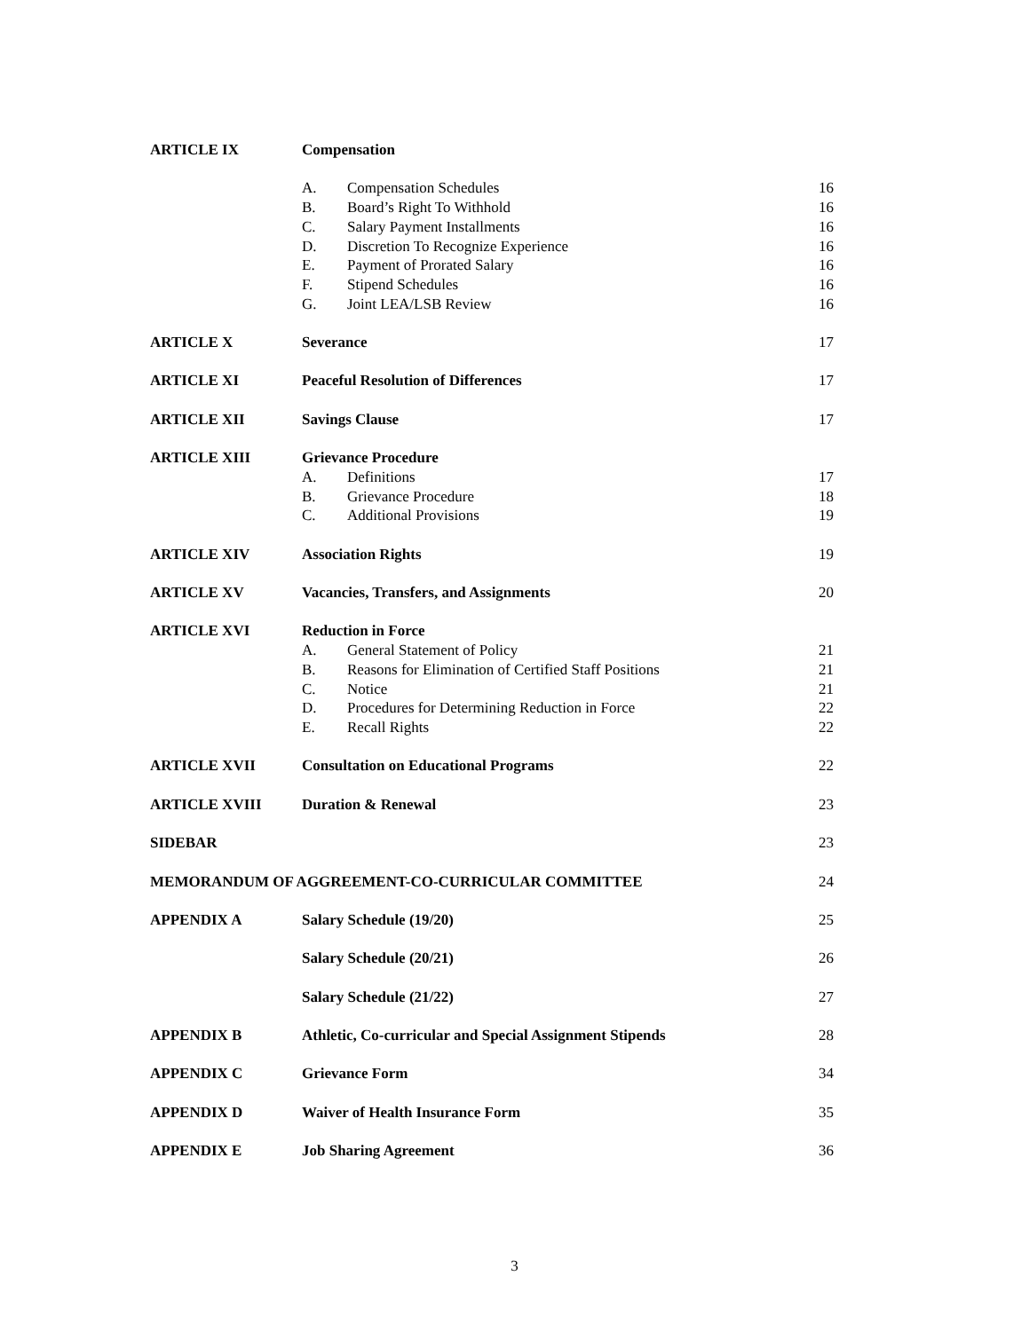| ARTICLE IX | Compensation | | |
| | A. | Compensation Schedules | 16 |
| | B. | Board’s Right To Withhold | 16 |
| | C. | Salary Payment Installments | 16 |
| | D. | Discretion To Recognize Experience | 16 |
| | E. | Payment of Prorated Salary | 16 |
| | F. | Stipend Schedules | 16 |
| | G. | Joint LEA/LSB Review | 16 |
| ARTICLE X | Severance | | 17 |
| ARTICLE XI | Peaceful Resolution of Differences | | 17 |
| ARTICLE XII | Savings Clause | | 17 |
| ARTICLE XIII | Grievance Procedure | | |
| | A. | Definitions | 17 |
| | B. | Grievance Procedure | 18 |
| | C. | Additional Provisions | 19 |
| ARTICLE XIV | Association Rights | | 19 |
| ARTICLE XV | Vacancies, Transfers, and Assignments | | 20 |
| ARTICLE XVI | Reduction in Force | | |
| | A. | General Statement of Policy | 21 |
| | B. | Reasons for Elimination of Certified Staff Positions | 21 |
| | C. | Notice | 21 |
| | D. | Procedures for Determining Reduction in Force | 22 |
| | E. | Recall Rights | 22 |
| ARTICLE XVII | Consultation on Educational Programs | | 22 |
| ARTICLE XVIII | Duration & Renewal | | 23 |
| SIDEBAR | | | 23 |
| MEMORANDUM OF AGGREEMENT-CO-CURRICULAR COMMITTEE | | | 24 |
| APPENDIX A | Salary Schedule (19/20) | | 25 |
| | Salary Schedule (20/21) | | 26 |
| | Salary Schedule (21/22) | | 27 |
| APPENDIX B | Athletic, Co-curricular and Special Assignment Stipends | | 28 |
| APPENDIX C | Grievance Form | | 34 |
| APPENDIX D | Waiver of Health Insurance Form | | 35 |
| APPENDIX E | Job Sharing Agreement | | 36 |
3